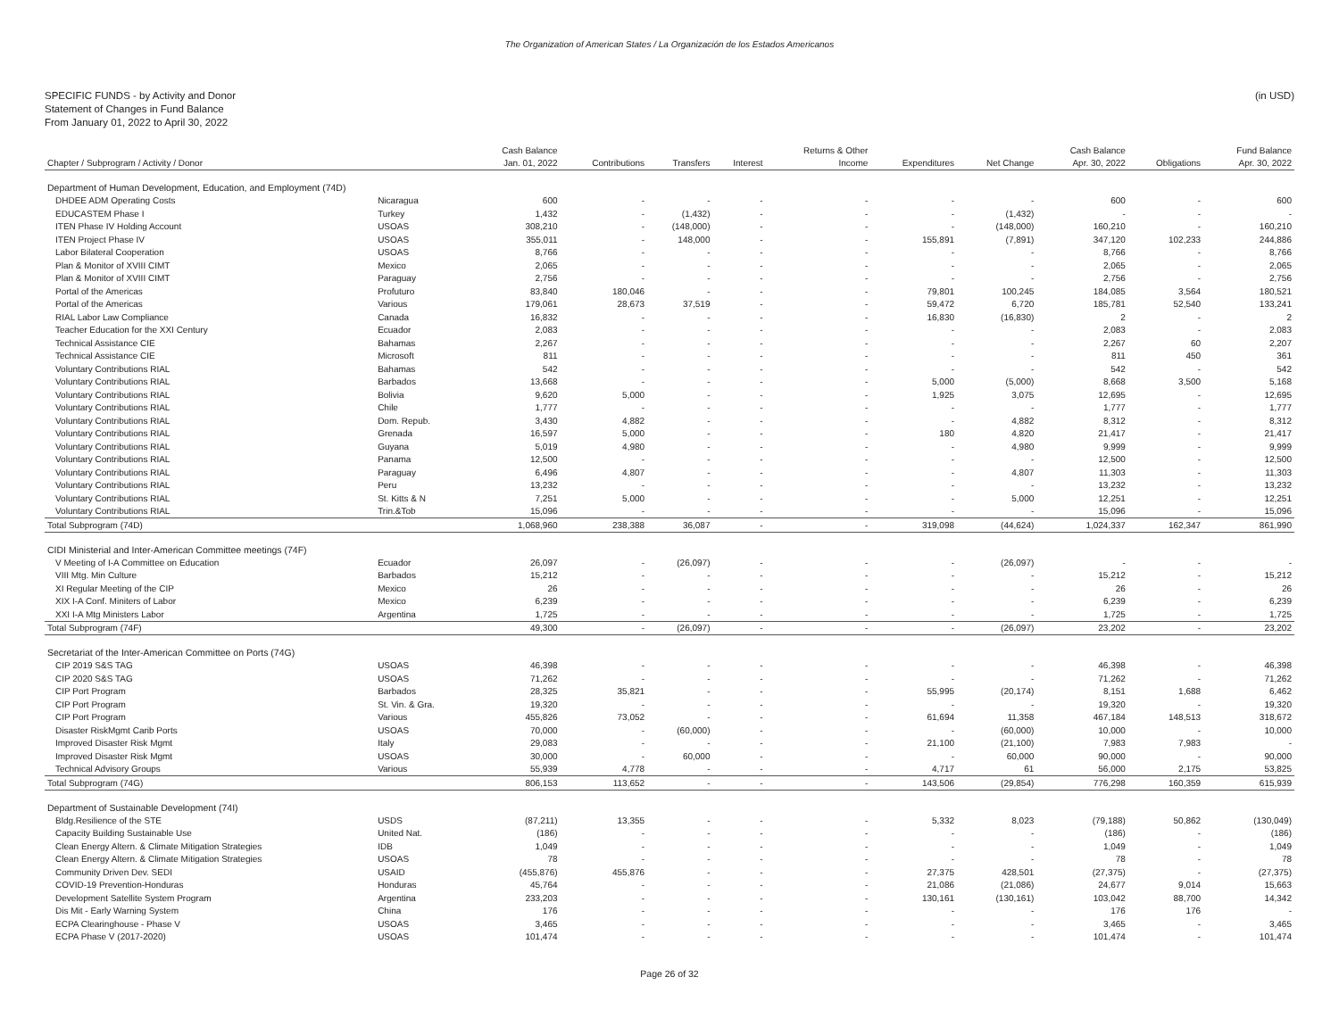The Organization of American States / La Organización de los Estados Americanos
SPECIFIC FUNDS - by Activity and Donor
Statement of Changes in Fund Balance
From January 01, 2022 to April 30, 2022
(in USD)
| | | Cash Balance | | | | Returns & Other | | | Cash Balance | | Fund Balance |
| --- | --- | --- | --- | --- | --- | --- | --- | --- | --- | --- | --- |
| Chapter / Subprogram / Activity / Donor | | Jan. 01, 2022 | Contributions | Transfers | Interest | Income | Expenditures | Net Change | Apr. 30, 2022 | Obligations | Apr. 30, 2022 |
| Department of Human Development, Education, and Employment (74D) | | | | | | | | | | | |
| DHDEE ADM Operating Costs | Nicaragua | 600 | - | - | - | - | - | - | 600 | - | 600 |
| EDUCASTEM Phase I | Turkey | 1,432 | - | (1,432) | - | - | - | (1,432) | - | - | - |
| ITEN Phase IV Holding Account | USOAS | 308,210 | - | (148,000) | - | - | - | (148,000) | 160,210 | - | 160,210 |
| ITEN Project Phase IV | USOAS | 355,011 | - | 148,000 | - | - | 155,891 | (7,891) | 347,120 | 102,233 | 244,886 |
| Labor Bilateral Cooperation | USOAS | 8,766 | - | - | - | - | - | - | 8,766 | - | 8,766 |
| Plan & Monitor of XVIII CIMT | Mexico | 2,065 | - | - | - | - | - | - | 2,065 | - | 2,065 |
| Plan & Monitor of XVIII CIMT | Paraguay | 2,756 | - | - | - | - | - | - | 2,756 | - | 2,756 |
| Portal of the Americas | Profuturo | 83,840 | 180,046 | - | - | - | 79,801 | 100,245 | 184,085 | 3,564 | 180,521 |
| Portal of the Americas | Various | 179,061 | 28,673 | 37,519 | - | - | 59,472 | 6,720 | 185,781 | 52,540 | 133,241 |
| RIAL Labor Law Compliance | Canada | 16,832 | - | - | - | - | 16,830 | (16,830) | 2 | - | 2 |
| Teacher Education for the XXI Century | Ecuador | 2,083 | - | - | - | - | - | - | 2,083 | - | 2,083 |
| Technical Assistance CIE | Bahamas | 2,267 | - | - | - | - | - | - | 2,267 | 60 | 2,207 |
| Technical Assistance CIE | Microsoft | 811 | - | - | - | - | - | - | 811 | 450 | 361 |
| Voluntary Contributions RIAL | Bahamas | 542 | - | - | - | - | - | - | 542 | - | 542 |
| Voluntary Contributions RIAL | Barbados | 13,668 | - | - | - | - | 5,000 | (5,000) | 8,668 | 3,500 | 5,168 |
| Voluntary Contributions RIAL | Bolivia | 9,620 | 5,000 | - | - | - | 1,925 | 3,075 | 12,695 | - | 12,695 |
| Voluntary Contributions RIAL | Chile | 1,777 | - | - | - | - | - | - | 1,777 | - | 1,777 |
| Voluntary Contributions RIAL | Dom. Repub. | 3,430 | 4,882 | - | - | - | - | 4,882 | 8,312 | - | 8,312 |
| Voluntary Contributions RIAL | Grenada | 16,597 | 5,000 | - | - | - | 180 | 4,820 | 21,417 | - | 21,417 |
| Voluntary Contributions RIAL | Guyana | 5,019 | 4,980 | - | - | - | - | 4,980 | 9,999 | - | 9,999 |
| Voluntary Contributions RIAL | Panama | 12,500 | - | - | - | - | - | - | 12,500 | - | 12,500 |
| Voluntary Contributions RIAL | Paraguay | 6,496 | 4,807 | - | - | - | - | 4,807 | 11,303 | - | 11,303 |
| Voluntary Contributions RIAL | Peru | 13,232 | - | - | - | - | - | - | 13,232 | - | 13,232 |
| Voluntary Contributions RIAL | St. Kitts & N | 7,251 | 5,000 | - | - | - | - | 5,000 | 12,251 | - | 12,251 |
| Voluntary Contributions RIAL | Trin.&Tob | 15,096 | - | - | - | - | - | - | 15,096 | - | 15,096 |
| Total Subprogram (74D) | | 1,068,960 | 238,388 | 36,087 | - | - | 319,098 | (44,624) | 1,024,337 | 162,347 | 861,990 |
| CIDI Ministerial and Inter-American Committee meetings (74F) | | | | | | | | | | | |
| V Meeting of I-A Committee on Education | Ecuador | 26,097 | - | (26,097) | - | - | - | (26,097) | - | - | - |
| VIII Mtg. Min Culture | Barbados | 15,212 | - | - | - | - | - | - | 15,212 | - | 15,212 |
| XI Regular Meeting of the CIP | Mexico | 26 | - | - | - | - | - | - | 26 | - | 26 |
| XIX I-A Conf. Miniters of Labor | Mexico | 6,239 | - | - | - | - | - | - | 6,239 | - | 6,239 |
| XXI I-A Mtg Ministers Labor | Argentina | 1,725 | - | - | - | - | - | - | 1,725 | - | 1,725 |
| Total Subprogram (74F) | | 49,300 | - | (26,097) | - | - | - | (26,097) | 23,202 | - | 23,202 |
| Secretariat of the Inter-American Committee on Ports (74G) | | | | | | | | | | | |
| CIP 2019 S&S TAG | USOAS | 46,398 | - | - | - | - | - | - | 46,398 | - | 46,398 |
| CIP 2020 S&S TAG | USOAS | 71,262 | - | - | - | - | - | - | 71,262 | - | 71,262 |
| CIP Port Program | Barbados | 28,325 | 35,821 | - | - | - | 55,995 | (20,174) | 8,151 | 1,688 | 6,462 |
| CIP Port Program | St. Vin. & Gra. | 19,320 | - | - | - | - | - | - | 19,320 | - | 19,320 |
| CIP Port Program | Various | 455,826 | 73,052 | - | - | - | 61,694 | 11,358 | 467,184 | 148,513 | 318,672 |
| Disaster RiskMgmt Carib Ports | USOAS | 70,000 | - | (60,000) | - | - | - | (60,000) | 10,000 | - | 10,000 |
| Improved Disaster Risk Mgmt | Italy | 29,083 | - | - | - | - | 21,100 | (21,100) | 7,983 | 7,983 | - |
| Improved Disaster Risk Mgmt | USOAS | 30,000 | - | 60,000 | - | - | - | 60,000 | 90,000 | - | 90,000 |
| Technical Advisory Groups | Various | 55,939 | 4,778 | - | - | - | 4,717 | 61 | 56,000 | 2,175 | 53,825 |
| Total Subprogram (74G) | | 806,153 | 113,652 | - | - | - | 143,506 | (29,854) | 776,298 | 160,359 | 615,939 |
| Department of Sustainable Development (74I) | | | | | | | | | | | |
| Bldg.Resilience of the STE | USDS | (87,211) | 13,355 | - | - | - | 5,332 | 8,023 | (79,188) | 50,862 | (130,049) |
| Capacity Building Sustainable Use | United Nat. | (186) | - | - | - | - | - | - | (186) | - | (186) |
| Clean Energy Altern. & Climate Mitigation Strategies | IDB | 1,049 | - | - | - | - | - | - | 1,049 | - | 1,049 |
| Clean Energy Altern. & Climate Mitigation Strategies | USOAS | 78 | - | - | - | - | - | - | 78 | - | 78 |
| Community Driven Dev. SEDI | USAID | (455,876) | 455,876 | - | - | - | 27,375 | 428,501 | (27,375) | - | (27,375) |
| COVID-19 Prevention-Honduras | Honduras | 45,764 | - | - | - | - | 21,086 | (21,086) | 24,677 | 9,014 | 15,663 |
| Development Satellite System Program | Argentina | 233,203 | - | - | - | - | 130,161 | (130,161) | 103,042 | 88,700 | 14,342 |
| Dis Mit - Early Warning System | China | 176 | - | - | - | - | - | - | 176 | 176 | - |
| ECPA Clearinghouse - Phase V | USOAS | 3,465 | - | - | - | - | - | - | 3,465 | - | 3,465 |
| ECPA Phase V (2017-2020) | USOAS | 101,474 | - | - | - | - | - | - | 101,474 | - | 101,474 |
Page 26 of 32